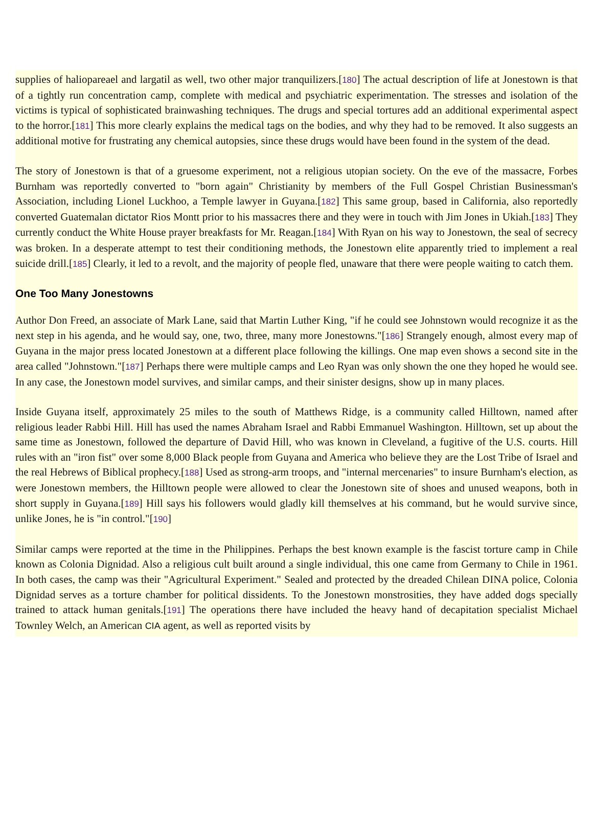supplies of haliopareael and largatil as well, two other major tranquilizers.[180] The actual description of life at Jonestown is that of a tightly run concentration camp, complete with medical and psychiatric experimentation. The stresses and isolation of the victims is typical of sophisticated brainwashing techniques. The drugs and special tortures add an additional experimental aspect to the horror.[181] This more clearly explains the medical tags on the bodies, and why they had to be removed. It also suggests an additional motive for frustrating any chemical autopsies, since these drugs would have been found in the system of the dead.
The story of Jonestown is that of a gruesome experiment, not a religious utopian society. On the eve of the massacre, Forbes Burnham was reportedly converted to "born again" Christianity by members of the Full Gospel Christian Businessman's Association, including Lionel Luckhoo, a Temple lawyer in Guyana.[182] This same group, based in California, also reportedly converted Guatemalan dictator Rios Montt prior to his massacres there and they were in touch with Jim Jones in Ukiah.[183] They currently conduct the White House prayer breakfasts for Mr. Reagan.[184] With Ryan on his way to Jonestown, the seal of secrecy was broken. In a desperate attempt to test their conditioning methods, the Jonestown elite apparently tried to implement a real suicide drill.[185] Clearly, it led to a revolt, and the majority of people fled, unaware that there were people waiting to catch them.
One Too Many Jonestowns
Author Don Freed, an associate of Mark Lane, said that Martin Luther King, "if he could see Johnstown would recognize it as the next step in his agenda, and he would say, one, two, three, many more Jonestowns."[186] Strangely enough, almost every map of Guyana in the major press located Jonestown at a different place following the killings. One map even shows a second site in the area called "Johnstown."[187] Perhaps there were multiple camps and Leo Ryan was only shown the one they hoped he would see. In any case, the Jonestown model survives, and similar camps, and their sinister designs, show up in many places.
Inside Guyana itself, approximately 25 miles to the south of Matthews Ridge, is a community called Hilltown, named after religious leader Rabbi Hill. Hill has used the names Abraham Israel and Rabbi Emmanuel Washington. Hilltown, set up about the same time as Jonestown, followed the departure of David Hill, who was known in Cleveland, a fugitive of the U.S. courts. Hill rules with an "iron fist" over some 8,000 Black people from Guyana and America who believe they are the Lost Tribe of Israel and the real Hebrews of Biblical prophecy.[188] Used as strong-arm troops, and "internal mercenaries" to insure Burnham's election, as were Jonestown members, the Hilltown people were allowed to clear the Jonestown site of shoes and unused weapons, both in short supply in Guyana.[189] Hill says his followers would gladly kill themselves at his command, but he would survive since, unlike Jones, he is "in control."[190]
Similar camps were reported at the time in the Philippines. Perhaps the best known example is the fascist torture camp in Chile known as Colonia Dignidad. Also a religious cult built around a single individual, this one came from Germany to Chile in 1961. In both cases, the camp was their "Agricultural Experiment." Sealed and protected by the dreaded Chilean DINA police, Colonia Dignidad serves as a torture chamber for political dissidents. To the Jonestown monstrosities, they have added dogs specially trained to attack human genitals.[191] The operations there have included the heavy hand of decapitation specialist Michael Townley Welch, an American CIA agent, as well as reported visits by